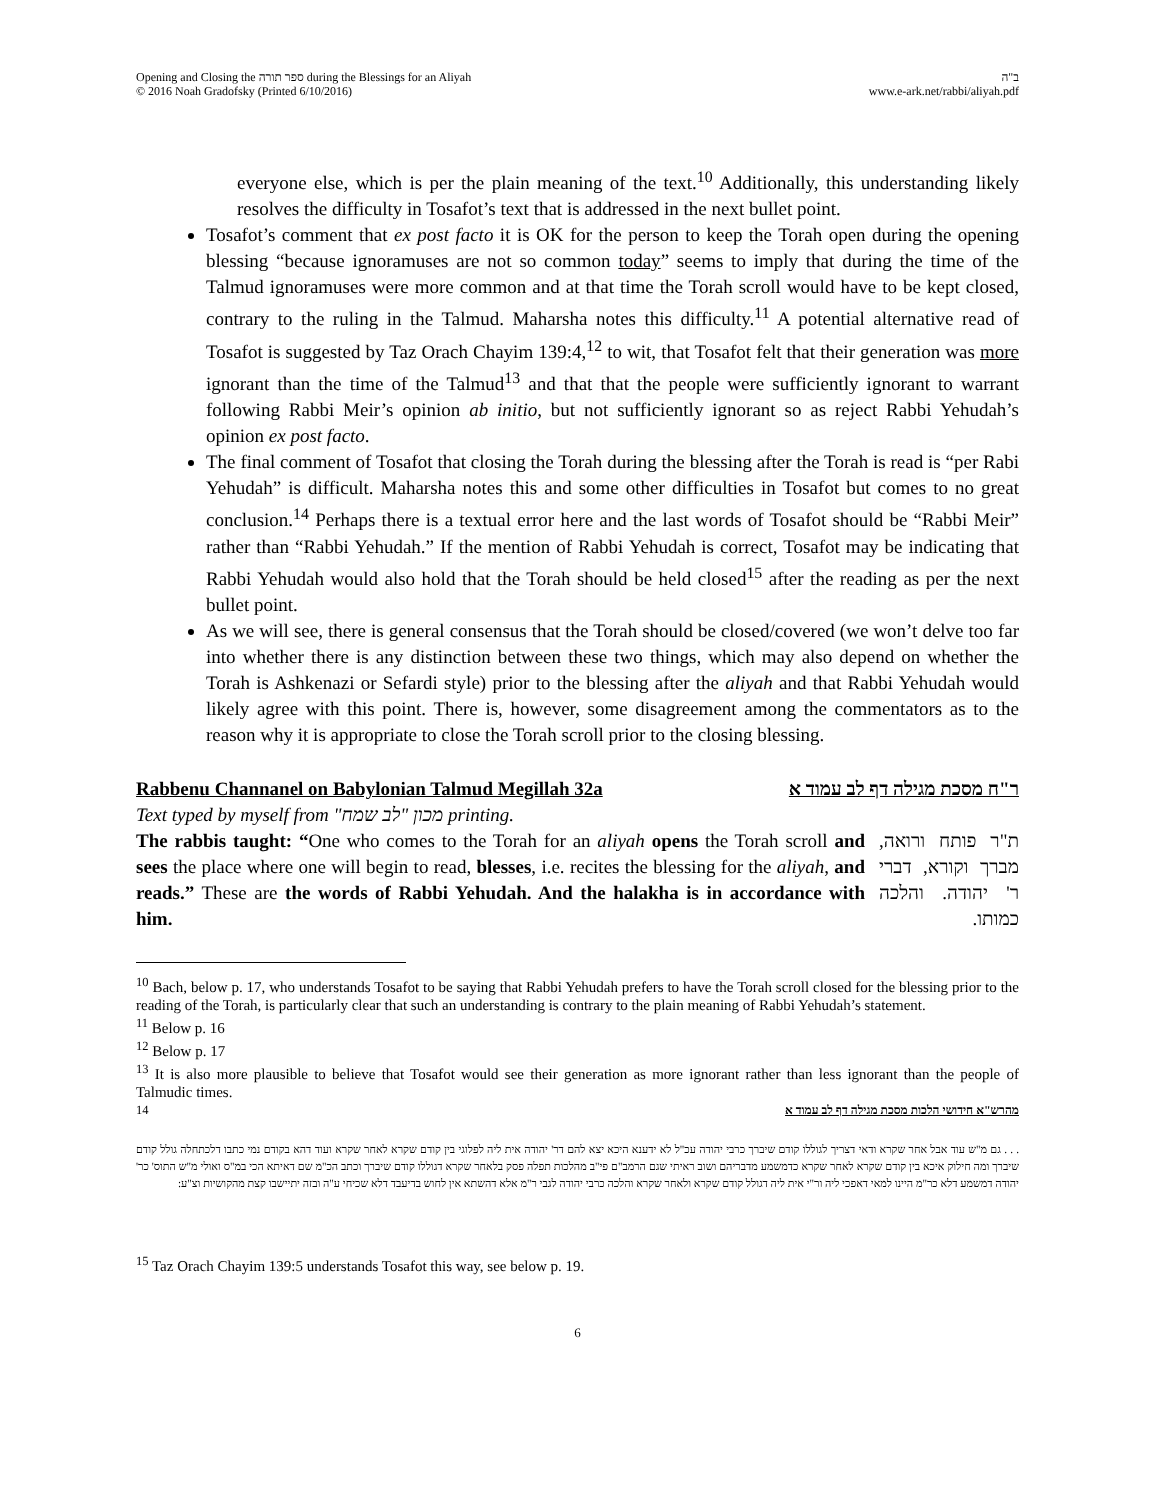Opening and Closing the ספר תורה during the Blessings for an Aliyah
© 2016 Noah Gradofsky (Printed 6/10/2016)
ב"ה
www.e-ark.net/rabbi/aliyah.pdf
everyone else, which is per the plain meaning of the text.<sup>10</sup> Additionally, this understanding likely resolves the difficulty in Tosafot’s text that is addressed in the next bullet point.
Tosafot’s comment that ex post facto it is OK for the person to keep the Torah open during the opening blessing “because ignoramuses are not so common today” seems to imply that during the time of the Talmud ignoramuses were more common and at that time the Torah scroll would have to be kept closed, contrary to the ruling in the Talmud. Maharsha notes this difficulty.<sup>11</sup> A potential alternative read of Tosafot is suggested by Taz Orach Chayim 139:4,<sup>12</sup> to wit, that Tosafot felt that their generation was more ignorant than the time of the Talmud<sup>13</sup> and that that the people were sufficiently ignorant to warrant following Rabbi Meir’s opinion ab initio, but not sufficiently ignorant so as reject Rabbi Yehudah’s opinion ex post facto.
The final comment of Tosafot that closing the Torah during the blessing after the Torah is read is “per Rabi Yehudah” is difficult. Maharsha notes this and some other difficulties in Tosafot but comes to no great conclusion.<sup>14</sup> Perhaps there is a textual error here and the last words of Tosafot should be “Rabbi Meir” rather than “Rabbi Yehudah.” If the mention of Rabbi Yehudah is correct, Tosafot may be indicating that Rabbi Yehudah would also hold that the Torah should be held closed<sup>15</sup> after the reading as per the next bullet point.
As we will see, there is general consensus that the Torah should be closed/covered (we won’t delve too far into whether there is any distinction between these two things, which may also depend on whether the Torah is Ashkenazi or Sefardi style) prior to the blessing after the aliyah and that Rabbi Yehudah would likely agree with this point. There is, however, some disagreement among the commentators as to the reason why it is appropriate to close the Torah scroll prior to the closing blessing.
Rabbenu Channanel on Babylonian Talmud Megillah 32a ר"ח מסכת מגילה דף לב עמוד א
Text typed by myself from "מכון "לב שמח printing.
The rabbis taught: “One who comes to the Torah for an aliyah opens the Torah scroll and sees the place where one will begin to read, blesses, i.e. recites the blessing for the aliyah, and reads.” These are the words of Rabbi Yehudah. And the halakha is in accordance with him.
ת"ר פותח ורואה, מברך וקורא, דברי ר' יהודה. והלכה כמותו.
<sup>10</sup> Bach, below p. 17, who understands Tosafot to be saying that Rabbi Yehudah prefers to have the Torah scroll closed for the blessing prior to the reading of the Torah, is particularly clear that such an understanding is contrary to the plain meaning of Rabbi Yehudah’s statement.
<sup>11</sup> Below p. 16
<sup>12</sup> Below p. 17
<sup>13</sup> It is also more plausible to believe that Tosafot would see their generation as more ignorant rather than less ignorant than the people of Talmudic times.
<sup>14</sup> מהרש"א חידושי הלכות מסכת מגילה דף לב עמוד א
. . . גם מ"ש עוד אבל אחר שקרא ודאי דצריך לגוללו קודם שיברך כרבי יהודה עכ"ל לא ידענא היכא יצא להם דר' יהודה אית ליה לפלוגי בין קודם שקרא לאחר שקרא ועוד דהא בקודם נמי כתבו דלכתחלה גולל קודם שיברך ומה חילוק איכא בין קודם שקרא לאחר שקרא כדמשמע מדבריהם ושוב ראיתי שגם הרמב"ם פי"ב מהלכות תפלה פסק בלאחר שקרא דגוללו קודם שיברך וכתב הכ"מ שם דאיתא הכי במ"ס ואולי מ"ש התוס' כר' יהודה דמשמע דלא כר"מ היינו למאי דאפכי ליה ור"י אית ליה דגולל קודם שקרא ולאחר שקרא והלכה כרבי יהודה לגבי ר"מ אלא דהשתא אין לחוש בדיעבד דלא שכיחי ע"ה ובזה יתיישבו קצת מהקושיות וצ"ע:
<sup>15</sup> Taz Orach Chayim 139:5 understands Tosafot this way, see below p. 19.
6